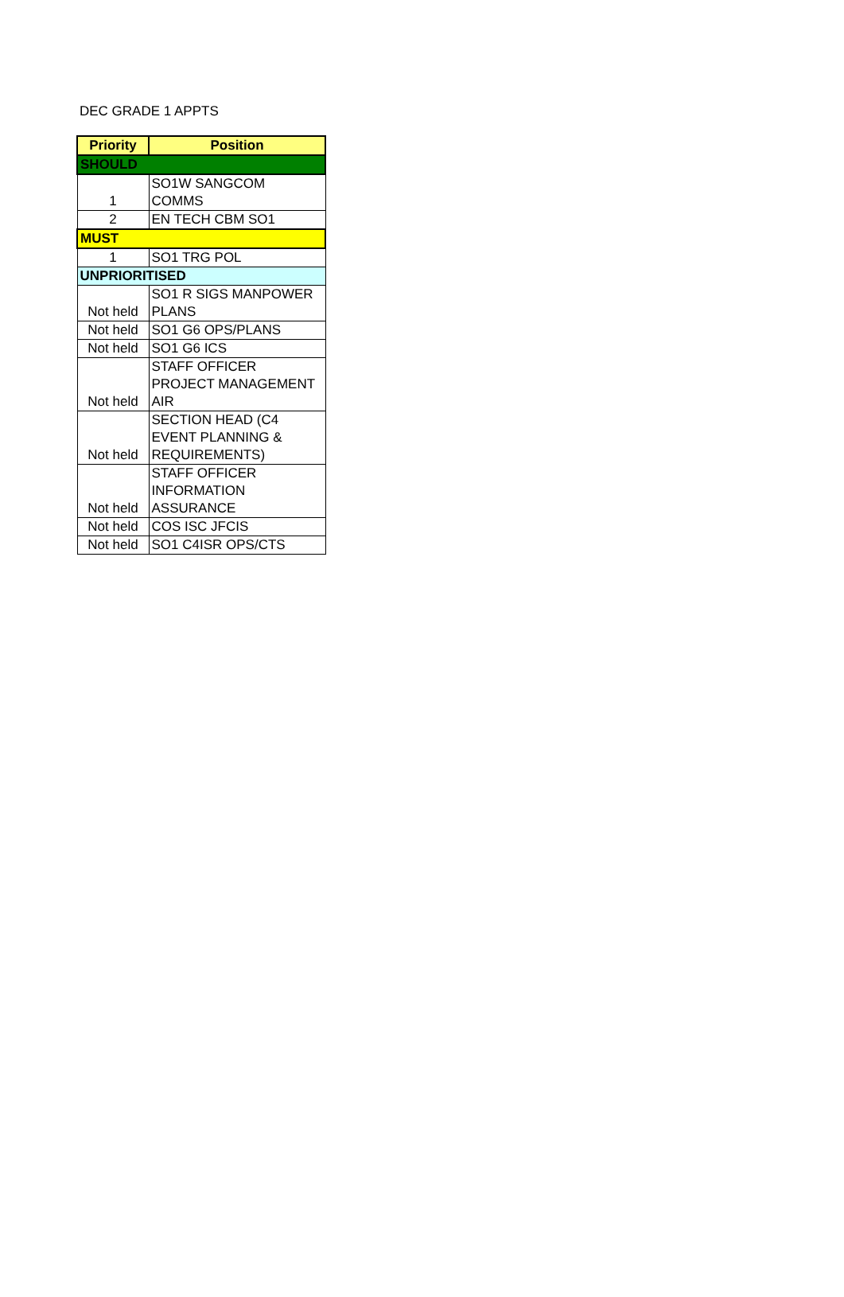DEC GRADE 1 APPTS
| Priority | Position |
| --- | --- |
| SHOULD | |
| 1 | SO1W SANGCOM COMMS |
| 2 | EN TECH CBM SO1 |
| MUST | |
| 1 | SO1 TRG POL |
| UNPRIORITISED | |
| Not held | SO1 R SIGS MANPOWER PLANS |
| Not held | SO1 G6 OPS/PLANS |
| Not held | SO1 G6 ICS |
| Not held | STAFF OFFICER PROJECT MANAGEMENT AIR |
| Not held | SECTION HEAD (C4 EVENT PLANNING & REQUIREMENTS) |
| Not held | STAFF OFFICER INFORMATION ASSURANCE |
| Not held | COS ISC JFCIS |
| Not held | SO1 C4ISR OPS/CTS |